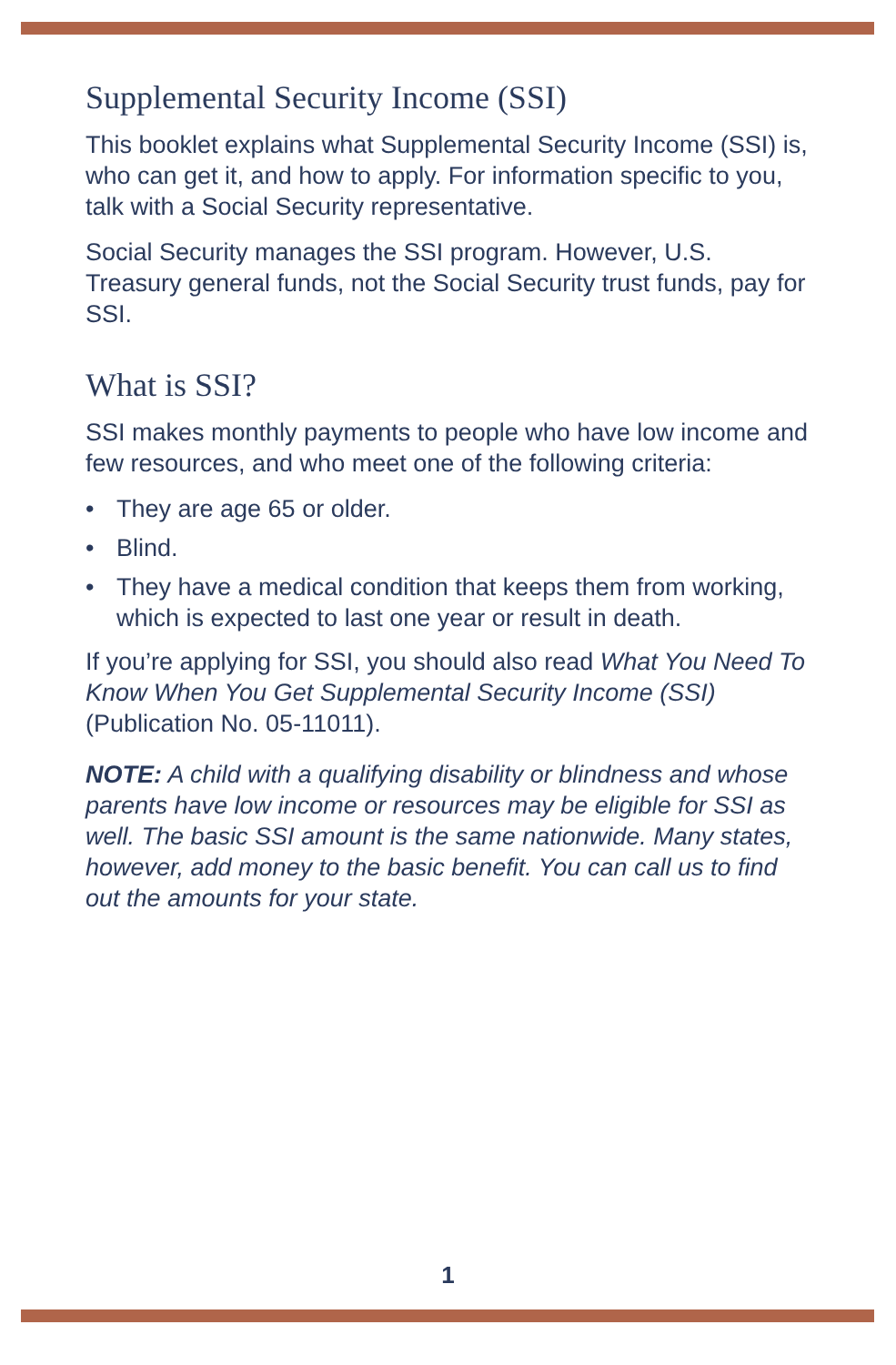Supplemental Security Income (SSI)
This booklet explains what Supplemental Security Income (SSI) is, who can get it, and how to apply. For information specific to you, talk with a Social Security representative.
Social Security manages the SSI program. However, U.S. Treasury general funds, not the Social Security trust funds, pay for SSI.
What is SSI?
SSI makes monthly payments to people who have low income and few resources, and who meet one of the following criteria:
• They are age 65 or older.
• Blind.
• They have a medical condition that keeps them from working, which is expected to last one year or result in death.
If you’re applying for SSI, you should also read What You Need To Know When You Get Supplemental Security Income (SSI) (Publication No. 05-11011).
NOTE: A child with a qualifying disability or blindness and whose parents have low income or resources may be eligible for SSI as well. The basic SSI amount is the same nationwide. Many states, however, add money to the basic benefit. You can call us to find out the amounts for your state.
1